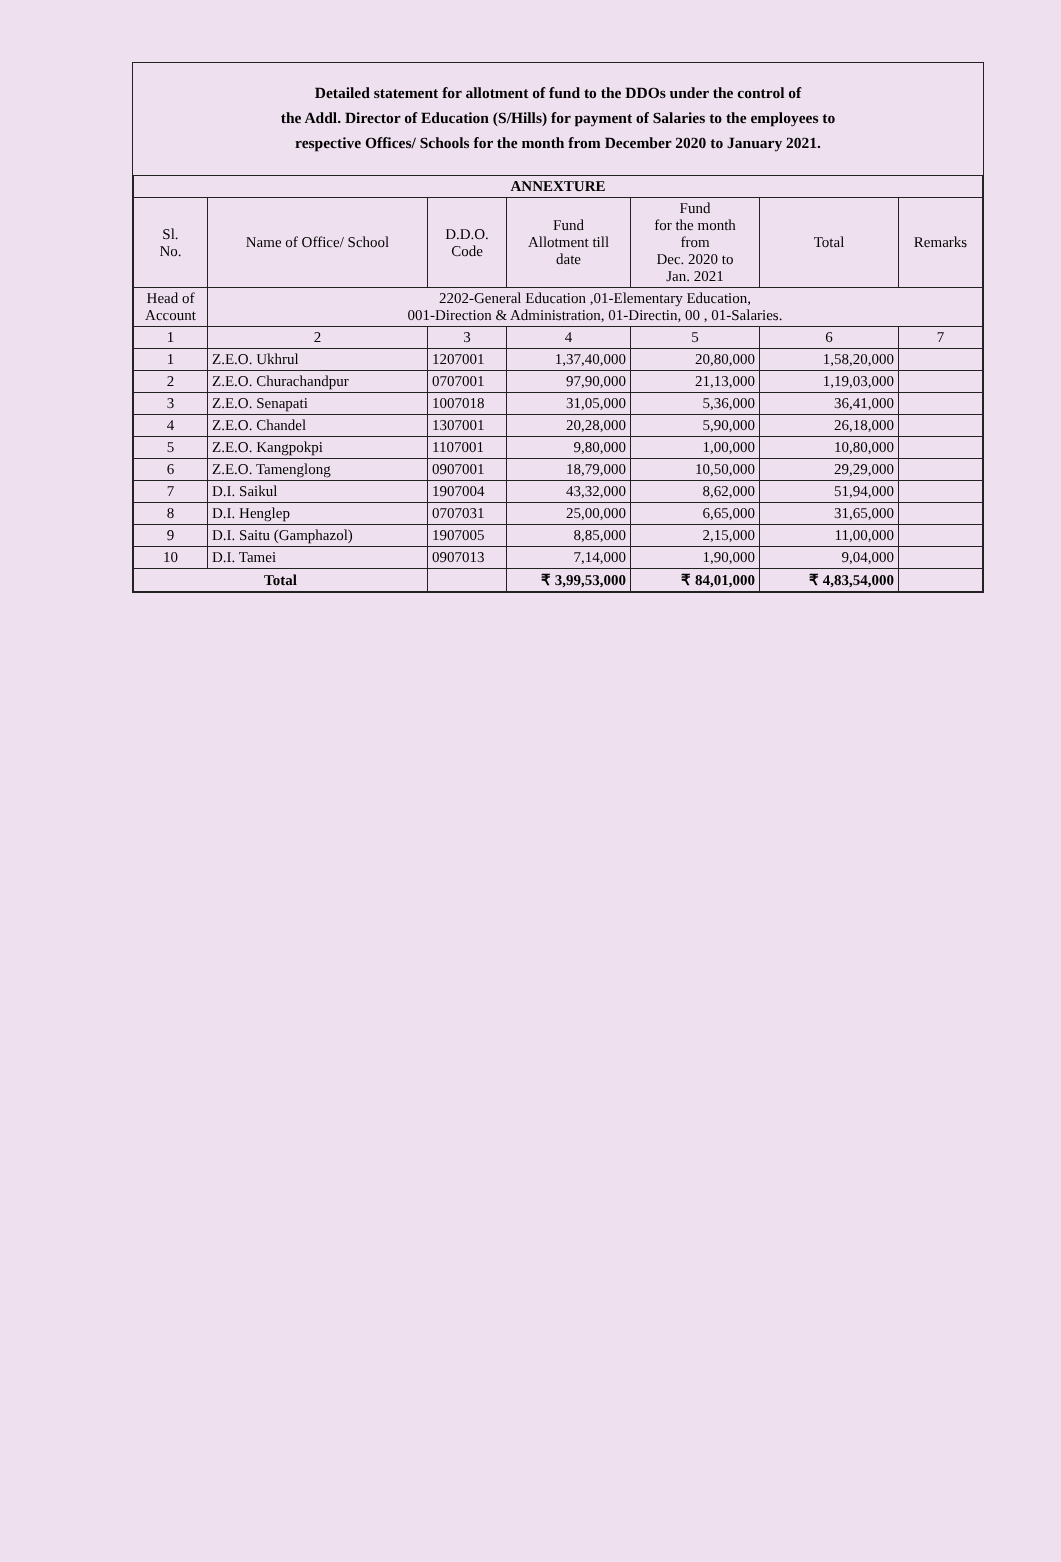Detailed statement for allotment of fund to the DDOs under the control of
the Addl. Director of Education (S/Hills) for payment of Salaries to the employees to
respective Offices/ Schools for the month from December 2020 to January 2021.
| ANNEXTURE | | | | | | |
| --- | --- | --- | --- | --- | --- | --- |
| Sl. No. | Name of Office/ School | D.D.O. Code | Fund Allotment till date | Fund for the month from Dec. 2020 to Jan. 2021 | Total | Remarks |
| Head of Account | 2202-General Education ,01-Elementary Education, 001-Direction & Administration, 01-Directin, 00 , 01-Salaries. | | | | | |
| 1 | 2 | 3 | 4 | 5 | 6 | 7 |
| 1 | Z.E.O. Ukhrul | 1207001 | 1,37,40,000 | 20,80,000 | 1,58,20,000 | |
| 2 | Z.E.O. Churachandpur | 0707001 | 97,90,000 | 21,13,000 | 1,19,03,000 | |
| 3 | Z.E.O. Senapati | 1007018 | 31,05,000 | 5,36,000 | 36,41,000 | |
| 4 | Z.E.O. Chandel | 1307001 | 20,28,000 | 5,90,000 | 26,18,000 | |
| 5 | Z.E.O. Kangpokpi | 1107001 | 9,80,000 | 1,00,000 | 10,80,000 | |
| 6 | Z.E.O. Tamenglong | 0907001 | 18,79,000 | 10,50,000 | 29,29,000 | |
| 7 | D.I. Saikul | 1907004 | 43,32,000 | 8,62,000 | 51,94,000 | |
| 8 | D.I. Henglep | 0707031 | 25,00,000 | 6,65,000 | 31,65,000 | |
| 9 | D.I. Saitu (Gamphazol) | 1907005 | 8,85,000 | 2,15,000 | 11,00,000 | |
| 10 | D.I. Tamei | 0907013 | 7,14,000 | 1,90,000 | 9,04,000 | |
| Total | | | ₹ 3,99,53,000 | ₹ 84,01,000 | ₹ 4,83,54,000 | |